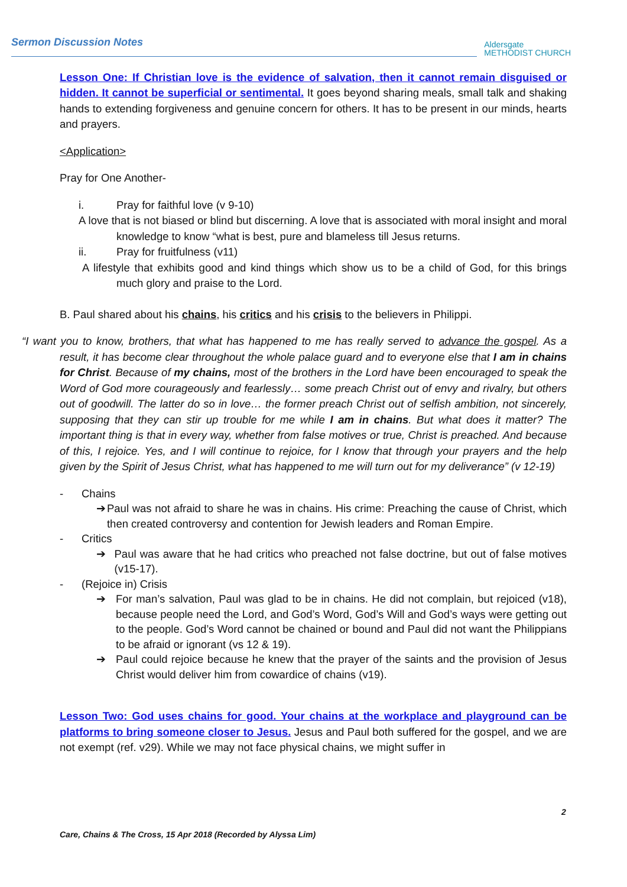Sermon Discussion Notes
Aldersgate
METHODIST CHURCH
Lesson One: If Christian love is the evidence of salvation, then it cannot remain disguised or hidden. It cannot be superficial or sentimental. It goes beyond sharing meals, small talk and shaking hands to extending forgiveness and genuine concern for others. It has to be present in our minds, hearts and prayers.
<Application>
Pray for One Another-
i. Pray for faithful love (v 9-10)
A love that is not biased or blind but discerning. A love that is associated with moral insight and moral knowledge to know “what is best, pure and blameless till Jesus returns.
ii. Pray for fruitfulness (v11)
A lifestyle that exhibits good and kind things which show us to be a child of God, for this brings much glory and praise to the Lord.
B. Paul shared about his chains, his critics and his crisis to the believers in Philippi.
“I want you to know, brothers, that what has happened to me has really served to advance the gospel. As a result, it has become clear throughout the whole palace guard and to everyone else that I am in chains for Christ. Because of my chains, most of the brothers in the Lord have been encouraged to speak the Word of God more courageously and fearlessly… some preach Christ out of envy and rivalry, but others out of goodwill. The latter do so in love… the former preach Christ out of selfish ambition, not sincerely, supposing that they can stir up trouble for me while I am in chains. But what does it matter? The important thing is that in every way, whether from false motives or true, Christ is preached. And because of this, I rejoice. Yes, and I will continue to rejoice, for I know that through your prayers and the help given by the Spirit of Jesus Christ, what has happened to me will turn out for my deliverance” (v 12-19)
- Chains
➔ Paul was not afraid to share he was in chains. His crime: Preaching the cause of Christ, which then created controversy and contention for Jewish leaders and Roman Empire.
- Critics
➔ Paul was aware that he had critics who preached not false doctrine, but out of false motives (v15-17).
- (Rejoice in) Crisis
➔ For man’s salvation, Paul was glad to be in chains. He did not complain, but rejoiced (v18), because people need the Lord, and God’s Word, God’s Will and God’s ways were getting out to the people. God’s Word cannot be chained or bound and Paul did not want the Philippians to be afraid or ignorant (vs 12 & 19).
➔ Paul could rejoice because he knew that the prayer of the saints and the provision of Jesus Christ would deliver him from cowardice of chains (v19).
Lesson Two: God uses chains for good. Your chains at the workplace and playground can be platforms to bring someone closer to Jesus. Jesus and Paul both suffered for the gospel, and we are not exempt (ref. v29). While we may not face physical chains, we might suffer in
2
Care, Chains & The Cross, 15 Apr 2018 (Recorded by Alyssa Lim)